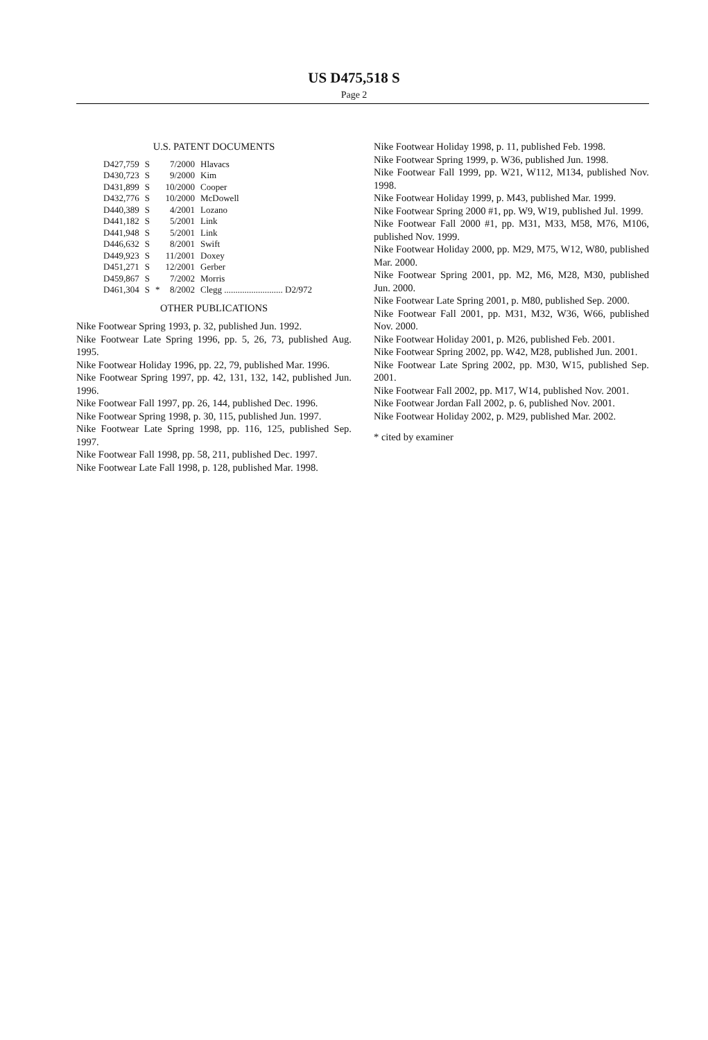US D475,518 S
Page 2
U.S. PATENT DOCUMENTS
| D427,759 | S | | 7/2000 | Hlavacs |
| D430,723 | S | | 9/2000 | Kim |
| D431,899 | S | | 10/2000 | Cooper |
| D432,776 | S | | 10/2000 | McDowell |
| D440,389 | S | | 4/2001 | Lozano |
| D441,182 | S | | 5/2001 | Link |
| D441,948 | S | | 5/2001 | Link |
| D446,632 | S | | 8/2001 | Swift |
| D449,923 | S | | 11/2001 | Doxey |
| D451,271 | S | | 12/2001 | Gerber |
| D459,867 | S | | 7/2002 | Morris |
| D461,304 | S | * | 8/2002 | Clegg .......................... D2/972 |
OTHER PUBLICATIONS
Nike Footwear Spring 1993, p. 32, published Jun. 1992.
Nike Footwear Late Spring 1996, pp. 5, 26, 73, published Aug. 1995.
Nike Footwear Holiday 1996, pp. 22, 79, published Mar. 1996.
Nike Footwear Spring 1997, pp. 42, 131, 132, 142, published Jun. 1996.
Nike Footwear Fall 1997, pp. 26, 144, published Dec. 1996.
Nike Footwear Spring 1998, p. 30, 115, published Jun. 1997.
Nike Footwear Late Spring 1998, pp. 116, 125, published Sep. 1997.
Nike Footwear Fall 1998, pp. 58, 211, published Dec. 1997.
Nike Footwear Late Fall 1998, p. 128, published Mar. 1998.
Nike Footwear Holiday 1998, p. 11, published Feb. 1998.
Nike Footwear Spring 1999, p. W36, published Jun. 1998.
Nike Footwear Fall 1999, pp. W21, W112, M134, published Nov. 1998.
Nike Footwear Holiday 1999, p. M43, published Mar. 1999.
Nike Footwear Spring 2000 #1, pp. W9, W19, published Jul. 1999.
Nike Footwear Fall 2000 #1, pp. M31, M33, M58, M76, M106, published Nov. 1999.
Nike Footwear Holiday 2000, pp. M29, M75, W12, W80, published Mar. 2000.
Nike Footwear Spring 2001, pp. M2, M6, M28, M30, published Jun. 2000.
Nike Footwear Late Spring 2001, p. M80, published Sep. 2000.
Nike Footwear Fall 2001, pp. M31, M32, W36, W66, published Nov. 2000.
Nike Footwear Holiday 2001, p. M26, published Feb. 2001.
Nike Footwear Spring 2002, pp. W42, M28, published Jun. 2001.
Nike Footwear Late Spring 2002, pp. M30, W15, published Sep. 2001.
Nike Footwear Fall 2002, pp. M17, W14, published Nov. 2001.
Nike Footwear Jordan Fall 2002, p. 6, published Nov. 2001.
Nike Footwear Holiday 2002, p. M29, published Mar. 2002.
* cited by examiner